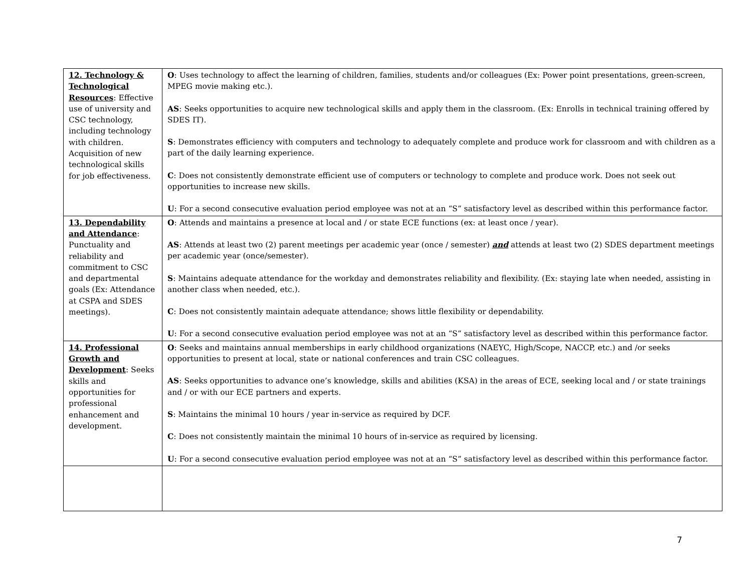| 12. Technology & Technological Resources : Effective use of university and CSC technology, including technology with children. Acquisition of new technological skills for job effectiveness. | O : Uses technology to affect the learning of children, families, students and/or colleagues (Ex: Power point presentations, green-screen, MPEG movie making etc.). AS : Seeks opportunities to acquire new technological skills and apply them in the classroom. (Ex: Enrolls in technical training offered by SDES IT). S : Demonstrates efficiency with computers and technology to adequately complete and produce work for classroom and with children as a part of the daily learning experience. C : Does not consistently demonstrate efficient use of computers or technology to complete and produce work. Does not seek out opportunities to increase new skills. U : For a second consecutive evaluation period employee was not at an “S” satisfactory level as described within this performance factor. |
| 13. Dependability and Attendance : Punctuality and reliability and commitment to CSC and departmental goals (Ex: Attendance at CSPA and SDES meetings). | O : Attends and maintains a presence at local and / or state ECE functions (ex: at least once / year). AS : Attends at least two (2) parent meetings per academic year (once / semester) and attends at least two (2) SDES department meetings per academic year (once/semester). S : Maintains adequate attendance for the workday and demonstrates reliability and flexibility. (Ex: staying late when needed, assisting in another class when needed, etc.). C : Does not consistently maintain adequate attendance; shows little flexibility or dependability. U : For a second consecutive evaluation period employee was not at an “S” satisfactory level as described within this performance factor. |
| 14. Professional Growth and Development : Seeks skills and opportunities for professional enhancement and development. | O : Seeks and maintains annual memberships in early childhood organizations (NAEYC, High/Scope, NACCP, etc.) and /or seeks opportunities to present at local, state or national conferences and train CSC colleagues. AS : Seeks opportunities to advance one’s knowledge, skills and abilities (KSA) in the areas of ECE, seeking local and / or state trainings and / or with our ECE partners and experts. S : Maintains the minimal 10 hours / year in-service as required by DCF. C : Does not consistently maintain the minimal 10 hours of in-service as required by licensing. U : For a second consecutive evaluation period employee was not at an “S” satisfactory level as described within this performance factor. |
7